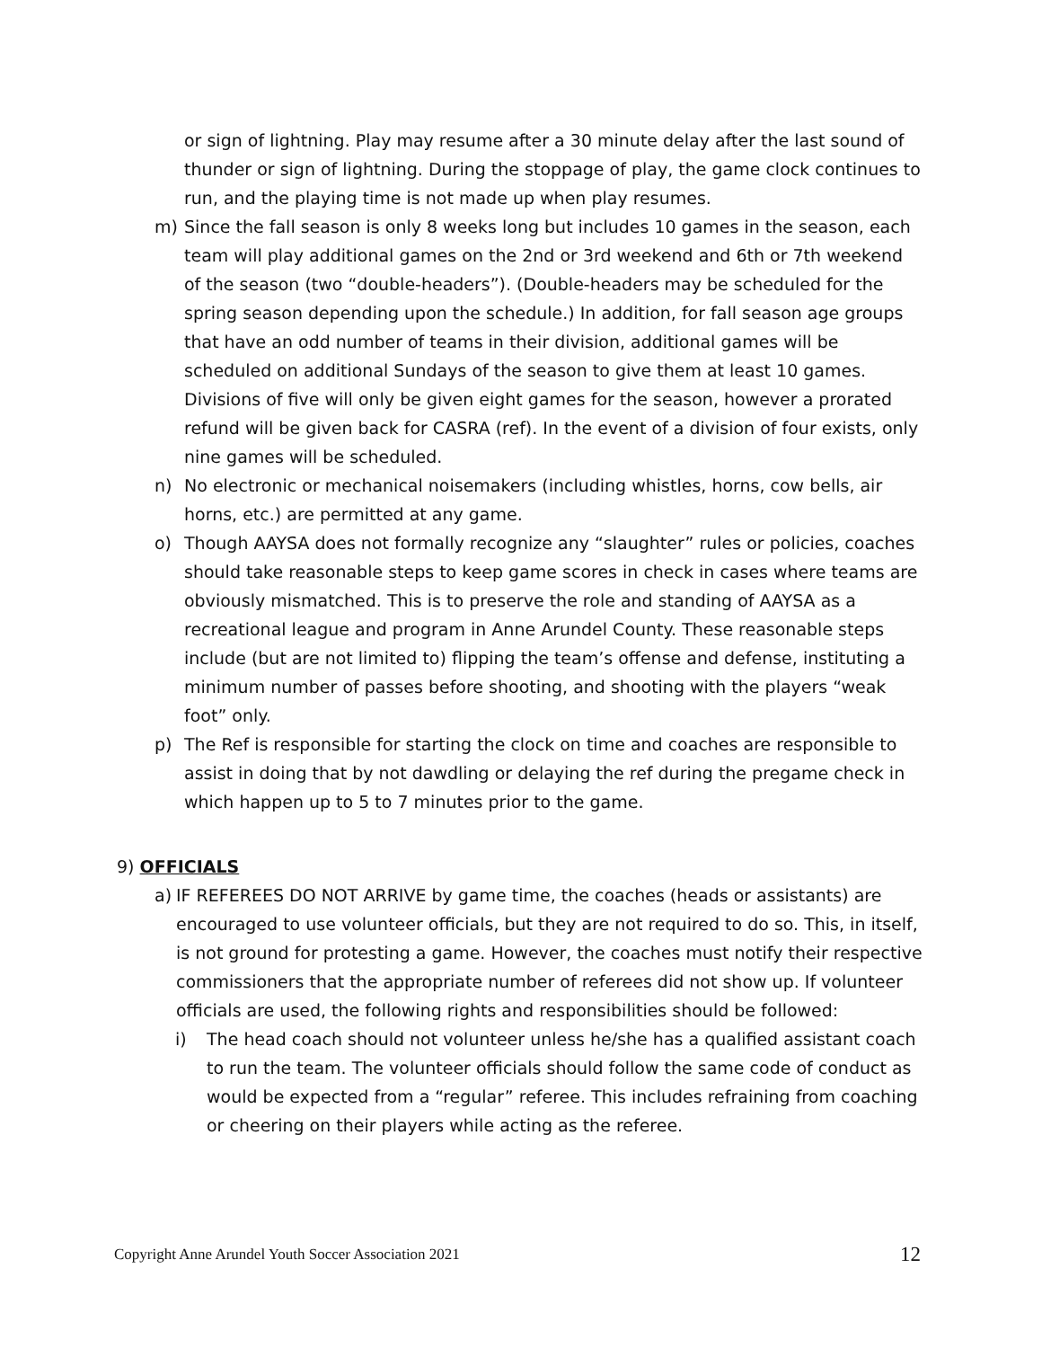or sign of lightning. Play may resume after a 30 minute delay after the last sound of thunder or sign of lightning. During the stoppage of play, the game clock continues to run, and the playing time is not made up when play resumes.
m) Since the fall season is only 8 weeks long but includes 10 games in the season, each team will play additional games on the 2nd or 3rd weekend and 6th or 7th weekend of the season (two “double-headers”). (Double-headers may be scheduled for the spring season depending upon the schedule.) In addition, for fall season age groups that have an odd number of teams in their division, additional games will be scheduled on additional Sundays of the season to give them at least 10 games. Divisions of five will only be given eight games for the season, however a prorated refund will be given back for CASRA (ref). In the event of a division of four exists, only nine games will be scheduled.
n) No electronic or mechanical noisemakers (including whistles, horns, cow bells, air horns, etc.) are permitted at any game.
o) Though AAYSA does not formally recognize any “slaughter” rules or policies, coaches should take reasonable steps to keep game scores in check in cases where teams are obviously mismatched. This is to preserve the role and standing of AAYSA as a recreational league and program in Anne Arundel County. These reasonable steps include (but are not limited to) flipping the team’s offense and defense, instituting a minimum number of passes before shooting, and shooting with the players “weak foot” only.
p) The Ref is responsible for starting the clock on time and coaches are responsible to assist in doing that by not dawdling or delaying the ref during the pregame check in which happen up to 5 to 7 minutes prior to the game.
9) OFFICIALS
a) IF REFEREES DO NOT ARRIVE by game time, the coaches (heads or assistants) are encouraged to use volunteer officials, but they are not required to do so. This, in itself, is not ground for protesting a game. However, the coaches must notify their respective commissioners that the appropriate number of referees did not show up. If volunteer officials are used, the following rights and responsibilities should be followed:
i) The head coach should not volunteer unless he/she has a qualified assistant coach to run the team. The volunteer officials should follow the same code of conduct as would be expected from a “regular” referee. This includes refraining from coaching or cheering on their players while acting as the referee.
Copyright Anne Arundel Youth Soccer Association 2021 12